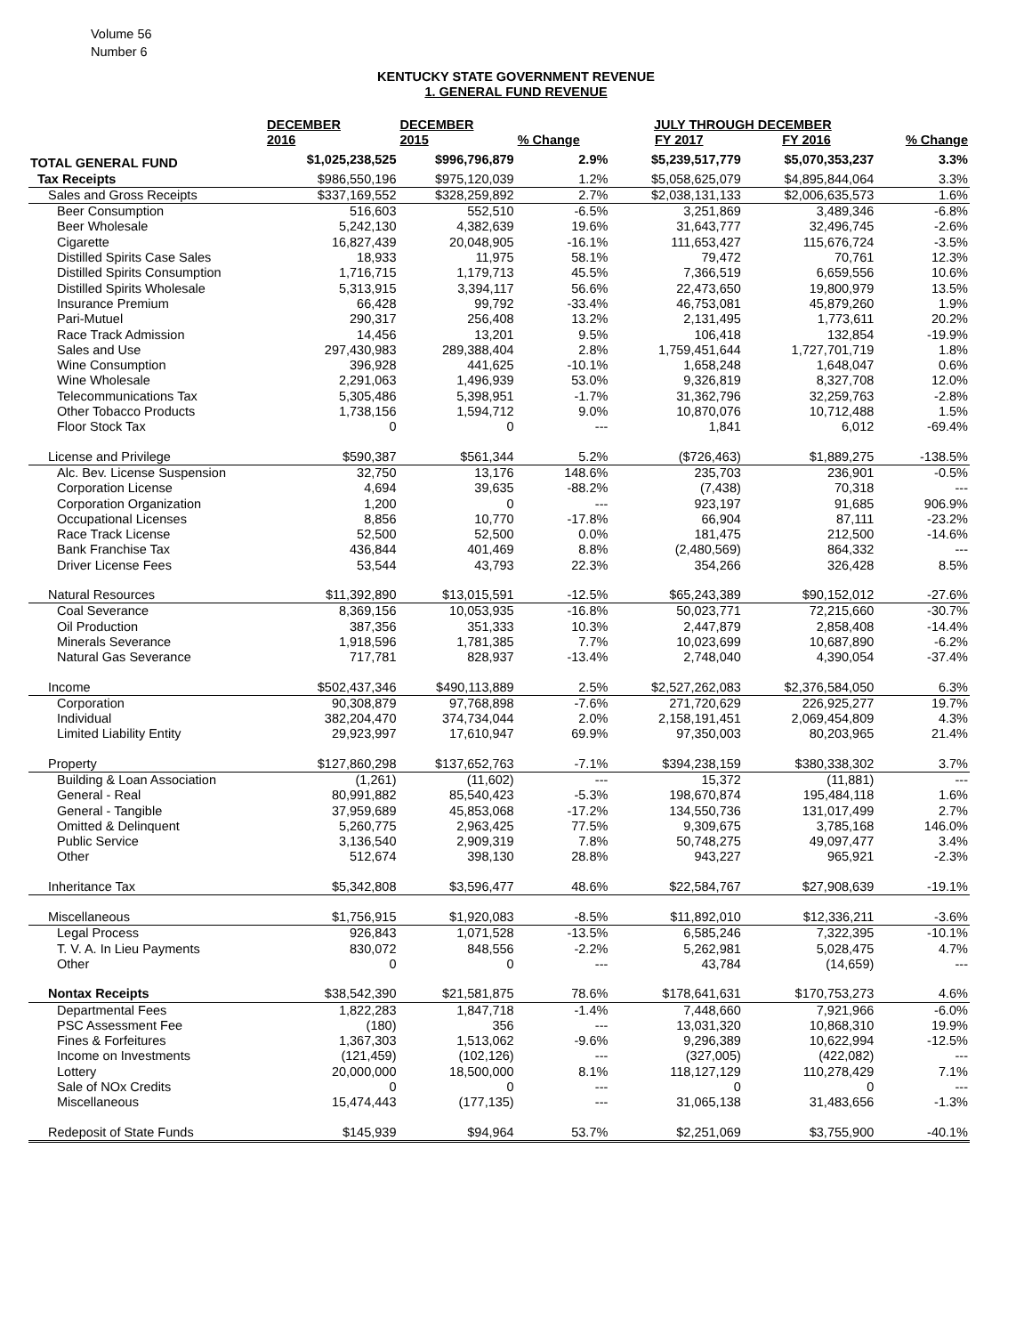Volume 56
Number 6
KENTUCKY STATE GOVERNMENT REVENUE
1. GENERAL FUND REVENUE
| | DECEMBER 2016 | DECEMBER 2015 | % Change | JULY THROUGH DECEMBER FY 2017 FY 2016 | | % Change |
| --- | --- | --- | --- | --- | --- | --- |
| TOTAL GENERAL FUND | $1,025,238,525 | $996,796,879 | 2.9% | $5,239,517,779 | $5,070,353,237 | 3.3% |
| Tax Receipts | $986,550,196 | $975,120,039 | 1.2% | $5,058,625,079 | $4,895,844,064 | 3.3% |
| Sales and Gross Receipts | $337,169,552 | $328,259,892 | 2.7% | $2,038,131,133 | $2,006,635,573 | 1.6% |
| Beer Consumption | 516,603 | 552,510 | -6.5% | 3,251,869 | 3,489,346 | -6.8% |
| Beer Wholesale | 5,242,130 | 4,382,639 | 19.6% | 31,643,777 | 32,496,745 | -2.6% |
| Cigarette | 16,827,439 | 20,048,905 | -16.1% | 111,653,427 | 115,676,724 | -3.5% |
| Distilled Spirits Case Sales | 18,933 | 11,975 | 58.1% | 79,472 | 70,761 | 12.3% |
| Distilled Spirits Consumption | 1,716,715 | 1,179,713 | 45.5% | 7,366,519 | 6,659,556 | 10.6% |
| Distilled Spirits Wholesale | 5,313,915 | 3,394,117 | 56.6% | 22,473,650 | 19,800,979 | 13.5% |
| Insurance Premium | 66,428 | 99,792 | -33.4% | 46,753,081 | 45,879,260 | 1.9% |
| Pari-Mutuel | 290,317 | 256,408 | 13.2% | 2,131,495 | 1,773,611 | 20.2% |
| Race Track Admission | 14,456 | 13,201 | 9.5% | 106,418 | 132,854 | -19.9% |
| Sales and Use | 297,430,983 | 289,388,404 | 2.8% | 1,759,451,644 | 1,727,701,719 | 1.8% |
| Wine Consumption | 396,928 | 441,625 | -10.1% | 1,658,248 | 1,648,047 | 0.6% |
| Wine Wholesale | 2,291,063 | 1,496,939 | 53.0% | 9,326,819 | 8,327,708 | 12.0% |
| Telecommunications Tax | 5,305,486 | 5,398,951 | -1.7% | 31,362,796 | 32,259,763 | -2.8% |
| Other Tobacco Products | 1,738,156 | 1,594,712 | 9.0% | 10,870,076 | 10,712,488 | 1.5% |
| Floor Stock Tax | 0 | 0 | --- | 1,841 | 6,012 | -69.4% |
| License and Privilege | $590,387 | $561,344 | 5.2% | ($726,463) | $1,889,275 | -138.5% |
| Alc. Bev. License Suspension | 32,750 | 13,176 | 148.6% | 235,703 | 236,901 | -0.5% |
| Corporation License | 4,694 | 39,635 | -88.2% | (7,438) | 70,318 | --- |
| Corporation Organization | 1,200 | 0 | --- | 923,197 | 91,685 | 906.9% |
| Occupational Licenses | 8,856 | 10,770 | -17.8% | 66,904 | 87,111 | -23.2% |
| Race Track License | 52,500 | 52,500 | 0.0% | 181,475 | 212,500 | -14.6% |
| Bank Franchise Tax | 436,844 | 401,469 | 8.8% | (2,480,569) | 864,332 | --- |
| Driver License Fees | 53,544 | 43,793 | 22.3% | 354,266 | 326,428 | 8.5% |
| Natural Resources | $11,392,890 | $13,015,591 | -12.5% | $65,243,389 | $90,152,012 | -27.6% |
| Coal Severance | 8,369,156 | 10,053,935 | -16.8% | 50,023,771 | 72,215,660 | -30.7% |
| Oil Production | 387,356 | 351,333 | 10.3% | 2,447,879 | 2,858,408 | -14.4% |
| Minerals Severance | 1,918,596 | 1,781,385 | 7.7% | 10,023,699 | 10,687,890 | -6.2% |
| Natural Gas Severance | 717,781 | 828,937 | -13.4% | 2,748,040 | 4,390,054 | -37.4% |
| Income | $502,437,346 | $490,113,889 | 2.5% | $2,527,262,083 | $2,376,584,050 | 6.3% |
| Corporation | 90,308,879 | 97,768,898 | -7.6% | 271,720,629 | 226,925,277 | 19.7% |
| Individual | 382,204,470 | 374,734,044 | 2.0% | 2,158,191,451 | 2,069,454,809 | 4.3% |
| Limited Liability Entity | 29,923,997 | 17,610,947 | 69.9% | 97,350,003 | 80,203,965 | 21.4% |
| Property | $127,860,298 | $137,652,763 | -7.1% | $394,238,159 | $380,338,302 | 3.7% |
| Building & Loan Association | (1,261) | (11,602) | --- | 15,372 | (11,881) | --- |
| General - Real | 80,991,882 | 85,540,423 | -5.3% | 198,670,874 | 195,484,118 | 1.6% |
| General - Tangible | 37,959,689 | 45,853,068 | -17.2% | 134,550,736 | 131,017,499 | 2.7% |
| Omitted & Delinquent | 5,260,775 | 2,963,425 | 77.5% | 9,309,675 | 3,785,168 | 146.0% |
| Public Service | 3,136,540 | 2,909,319 | 7.8% | 50,748,275 | 49,097,477 | 3.4% |
| Other | 512,674 | 398,130 | 28.8% | 943,227 | 965,921 | -2.3% |
| Inheritance Tax | $5,342,808 | $3,596,477 | 48.6% | $22,584,767 | $27,908,639 | -19.1% |
| Miscellaneous | $1,756,915 | $1,920,083 | -8.5% | $11,892,010 | $12,336,211 | -3.6% |
| Legal Process | 926,843 | 1,071,528 | -13.5% | 6,585,246 | 7,322,395 | -10.1% |
| T. V. A. In Lieu Payments | 830,072 | 848,556 | -2.2% | 5,262,981 | 5,028,475 | 4.7% |
| Other | 0 | 0 | --- | 43,784 | (14,659) | --- |
| Nontax Receipts | $38,542,390 | $21,581,875 | 78.6% | $178,641,631 | $170,753,273 | 4.6% |
| Departmental Fees | 1,822,283 | 1,847,718 | -1.4% | 7,448,660 | 7,921,966 | -6.0% |
| PSC Assessment Fee | (180) | 356 | --- | 13,031,320 | 10,868,310 | 19.9% |
| Fines & Forfeitures | 1,367,303 | 1,513,062 | -9.6% | 9,296,389 | 10,622,994 | -12.5% |
| Income on Investments | (121,459) | (102,126) | --- | (327,005) | (422,082) | --- |
| Lottery | 20,000,000 | 18,500,000 | 8.1% | 118,127,129 | 110,278,429 | 7.1% |
| Sale of NOx Credits | 0 | 0 | --- | 0 | 0 | --- |
| Miscellaneous | 15,474,443 | (177,135) | --- | 31,065,138 | 31,483,656 | -1.3% |
| Redeposit of State Funds | $145,939 | $94,964 | 53.7% | $2,251,069 | $3,755,900 | -40.1% |